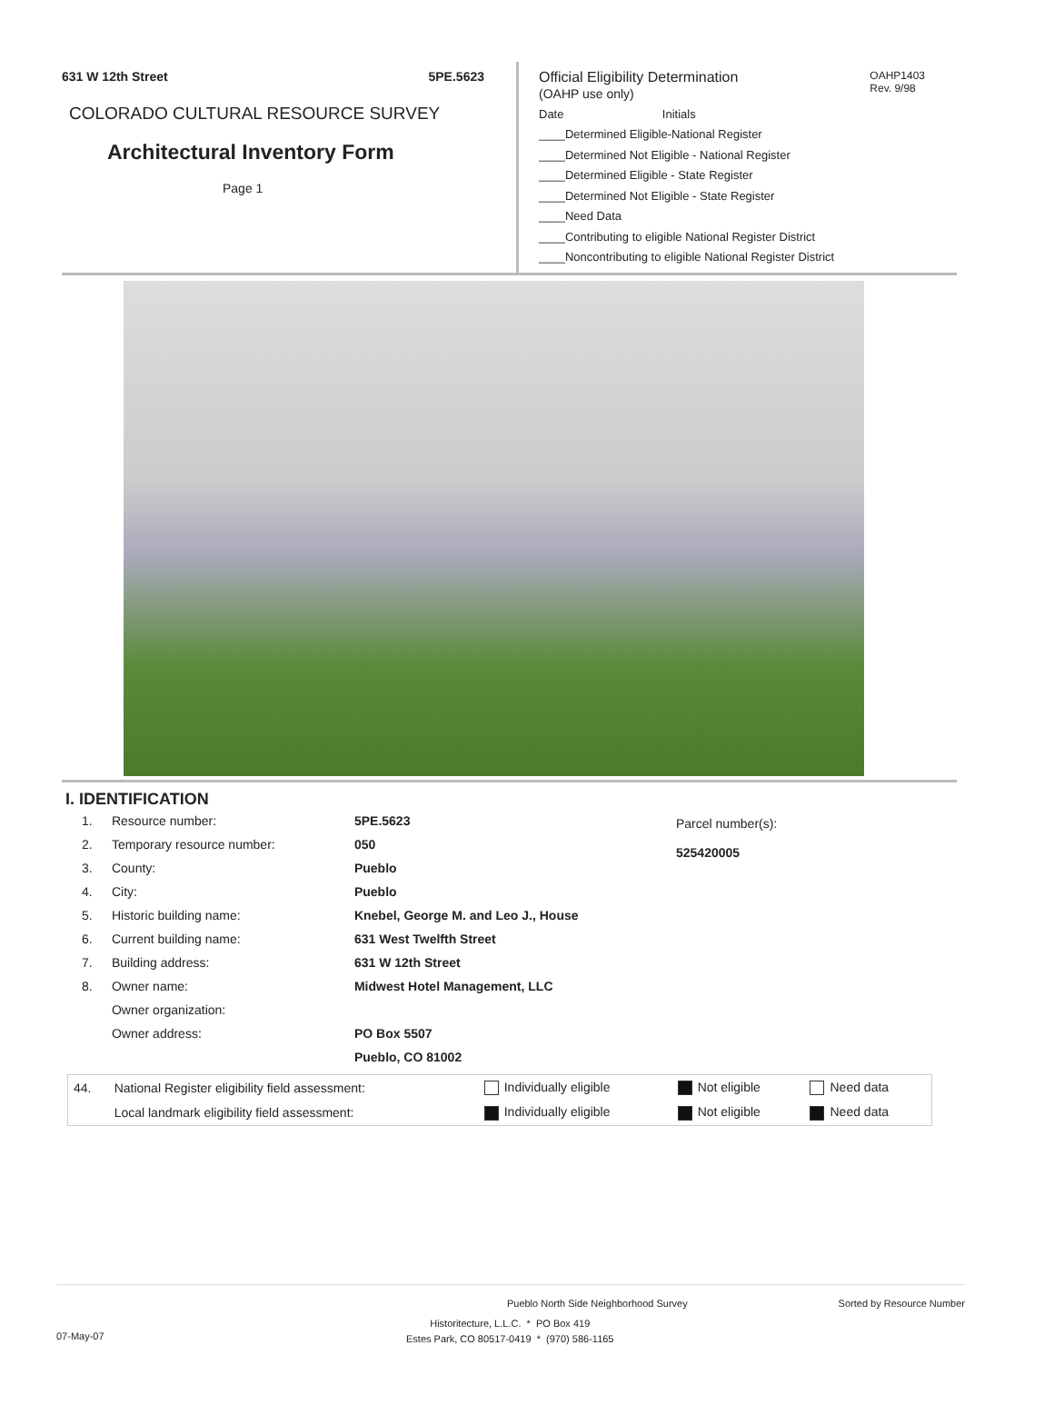631 W 12th Street 5PE.5623
COLORADO CULTURAL RESOURCE SURVEY
Architectural Inventory Form
Page 1
Official Eligibility Determination
(OAHP use only)
OAHP1403
Rev. 9/98
Date Initials
____Determined Eligible-National Register
____Determined Not Eligible - National Register
____Determined Eligible - State Register
____Determined Not Eligible - State Register
____Need Data
____Contributing to eligible National Register District
____Noncontributing to eligible National Register District
I. IDENTIFICATION
| 1. | Resource number: | 5PE.5623 |
| 2. | Temporary resource number: | 050 |
| 3. | County: | Pueblo |
| 4. | City: | Pueblo |
| 5. | Historic building name: | Knebel, George M. and Leo J., House |
| 6. | Current building name: | 631 West Twelfth Street |
| 7. | Building address: | 631 W 12th Street |
| 8. | Owner name: | Midwest Hotel Management, LLC |
| | Owner organization: | |
| | Owner address: | PO Box 5507 |
| | | Pueblo, CO 81002 |
Parcel number(s):
525420005
| 44. | National Register eligibility field assessment: | Individually eligible | Not eligible | Need data |
| | Local landmark eligibility field assessment: | Individually eligible | Not eligible | Need data |
Pueblo North Side Neighborhood Survey Sorted by Resource Number
07-May-07 Historitecture, L.L.C. * PO Box 419
Estes Park, CO 80517-0419 * (970) 586-1165